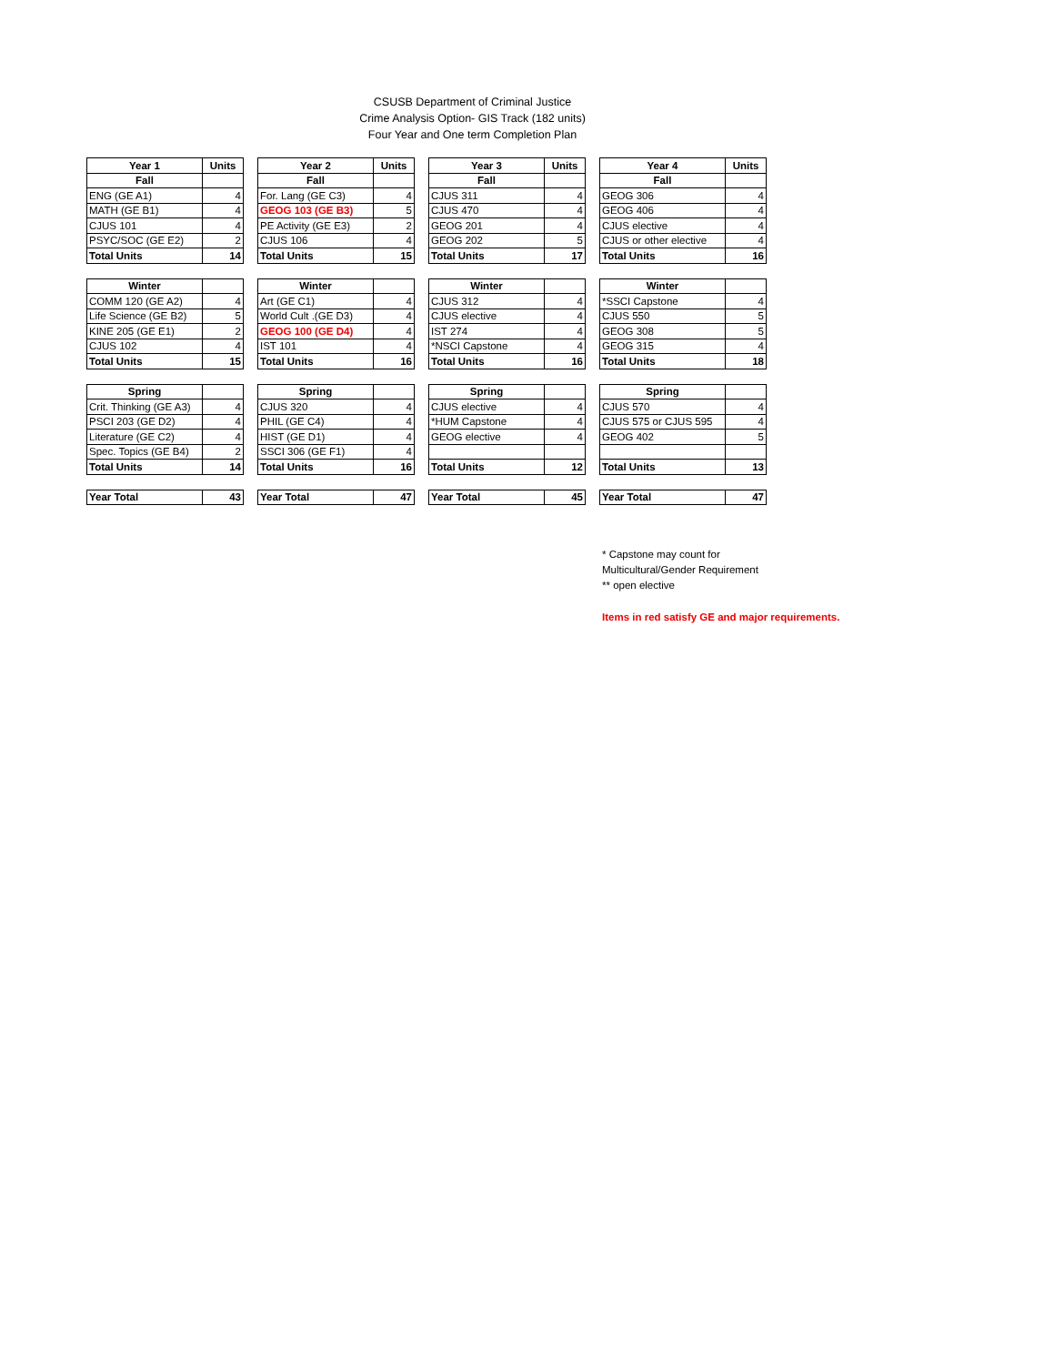CSUSB Department of Criminal Justice
Crime Analysis Option- GIS Track (182 units)
Four Year and One term Completion Plan
| Year 1 | Units |
| --- | --- |
| Fall | |
| ENG (GE A1) | 4 |
| MATH (GE B1) | 4 |
| CJUS 101 | 4 |
| PSYC/SOC (GE E2) | 2 |
| Total Units | 14 |
| Winter | |
| COMM 120 (GE A2) | 4 |
| Life Science (GE B2) | 5 |
| KINE 205 (GE E1) | 2 |
| CJUS 102 | 4 |
| Total Units | 15 |
| Spring | |
| Crit. Thinking (GE A3) | 4 |
| PSCI 203 (GE D2) | 4 |
| Literature (GE C2) | 4 |
| Spec. Topics (GE B4) | 2 |
| Total Units | 14 |
| Year Total | 43 |
| Year 2 | Units |
| --- | --- |
| Fall | |
| For. Lang (GE C3) | 4 |
| GEOG 103 (GE B3) | 5 |
| PE Activity (GE E3) | 2 |
| CJUS 106 | 4 |
| Total Units | 15 |
| Winter | |
| Art (GE C1) | 4 |
| World Cult .(GE D3) | 4 |
| GEOG 100 (GE D4) | 4 |
| IST 101 | 4 |
| Total Units | 16 |
| Spring | |
| CJUS 320 | 4 |
| PHIL (GE C4) | 4 |
| HIST (GE D1) | 4 |
| SSCI 306 (GE F1) | 4 |
| Total Units | 16 |
| Year Total | 47 |
| Year 3 | Units |
| --- | --- |
| Fall | |
| CJUS 311 | 4 |
| CJUS 470 | 4 |
| GEOG 201 | 4 |
| GEOG 202 | 5 |
| Total Units | 17 |
| Winter | |
| CJUS 312 | 4 |
| CJUS elective | 4 |
| IST 274 | 4 |
| *NSCI Capstone | 4 |
| Total Units | 16 |
| Spring | |
| CJUS elective | 4 |
| *HUM Capstone | 4 |
| GEOG elective | 4 |
| Total Units | 12 |
| Year Total | 45 |
| Year 4 | Units |
| --- | --- |
| Fall | |
| GEOG 306 | 4 |
| GEOG 406 | 4 |
| CJUS elective | 4 |
| CJUS or other elective | 4 |
| Total Units | 16 |
| Winter | |
| *SSCI Capstone | 4 |
| CJUS 550 | 5 |
| GEOG 308 | 5 |
| GEOG 315 | 4 |
| Total Units | 18 |
| Spring | |
| CJUS 570 | 4 |
| CJUS 575 or CJUS 595 | 4 |
| GEOG 402 | 5 |
| Total Units | 13 |
| Year Total | 47 |
* Capstone may count for Multicultural/Gender Requirement
** open elective
Items in red satisfy GE and major requirements.